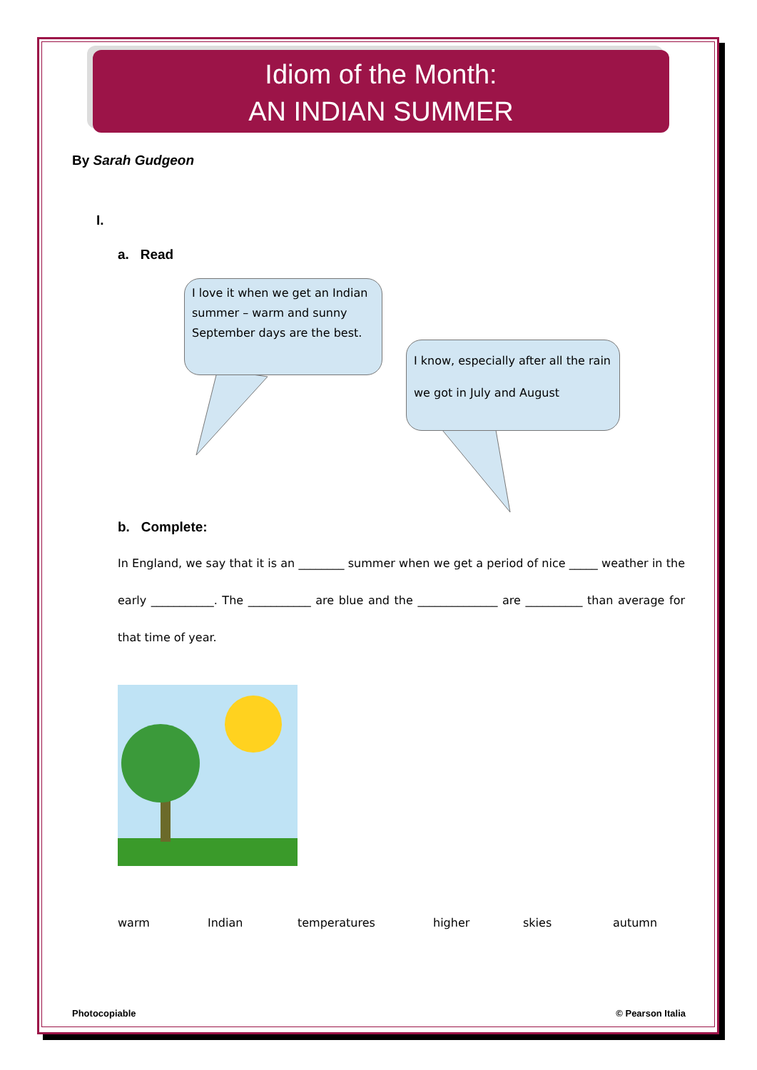Idiom of the Month:
AN INDIAN SUMMER
By Sarah Gudgeon
I.
a. Read
I love it when we get an Indian summer – warm and sunny September days are the best.
I know, especially after all the rain we got in July and August
b. Complete:
In England, we say that it is an ________ summer when we get a period of nice _____ weather in the early ___________. The ___________ are blue and the ______________ are __________ than average for that time of year.
warm Indian temperatures higher skies autumn
Photocopiable © Pearson Italia